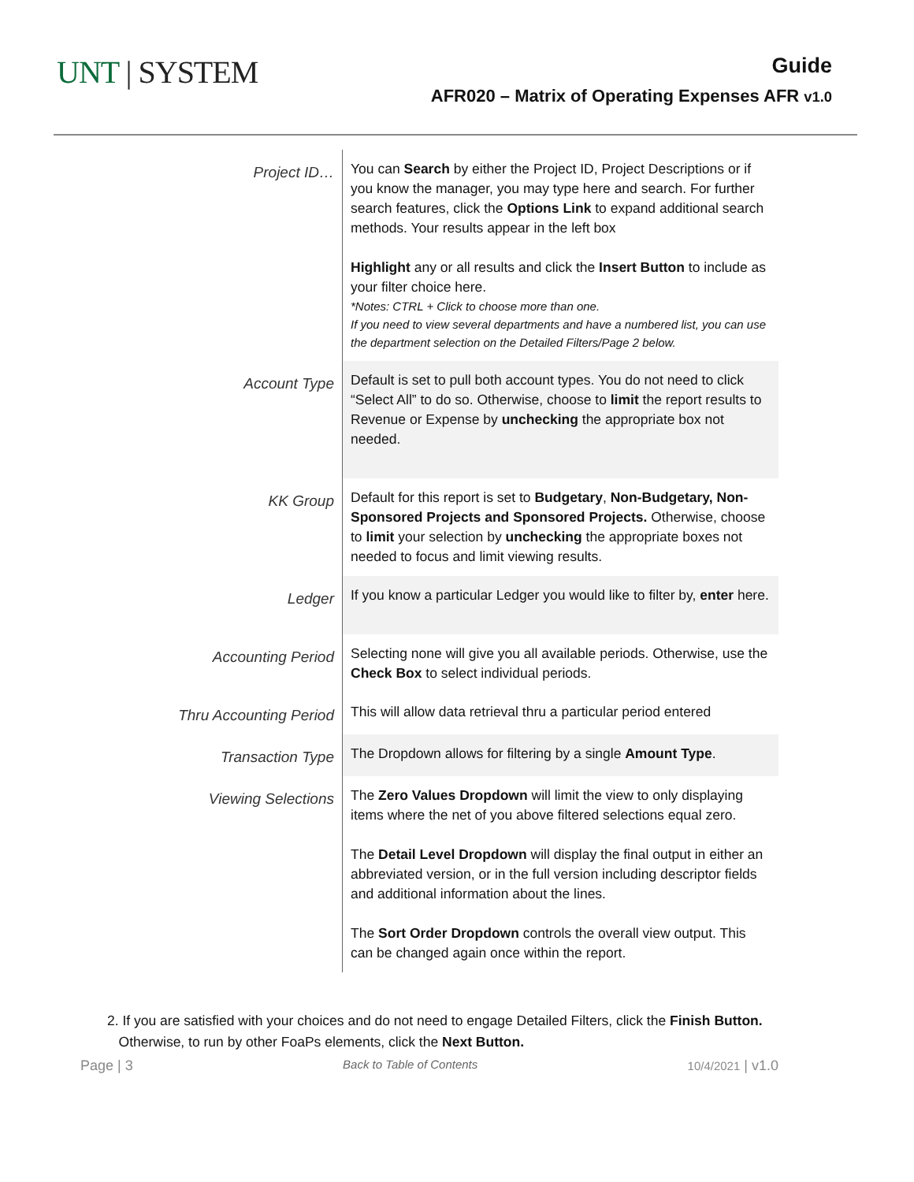UNT | SYSTEM
Guide
AFR020 – Matrix of Operating Expenses AFR v1.0
| Project ID… | You can Search by either the Project ID, Project Descriptions or if you know the manager, you may type here and search. For further search features, click the Options Link to expand additional search methods. Your results appear in the left box Highlight any or all results and click the Insert Button to include as your filter choice here. *Notes: CTRL + Click to choose more than one. If you need to view several departments and have a numbered list, you can use the department selection on the Detailed Filters/Page 2 below. |
| Account Type | Default is set to pull both account types. You do not need to click “Select All” to do so. Otherwise, choose to limit the report results to Revenue or Expense by unchecking the appropriate box not needed. |
| KK Group | Default for this report is set to Budgetary , Non-Budgetary, Non-Sponsored Projects and Sponsored Projects. Otherwise, choose to limit your selection by unchecking the appropriate boxes not needed to focus and limit viewing results. |
| Ledger | If you know a particular Ledger you would like to filter by, enter here. |
| Accounting Period | Selecting none will give you all available periods. Otherwise, use the Check Box to select individual periods. |
| Thru Accounting Period | This will allow data retrieval thru a particular period entered |
| Transaction Type | The Dropdown allows for filtering by a single Amount Type . |
| Viewing Selections | The Zero Values Dropdown will limit the view to only displaying items where the net of you above filtered selections equal zero. The Detail Level Dropdown will display the final output in either an abbreviated version, or in the full version including descriptor fields and additional information about the lines. The Sort Order Dropdown controls the overall view output. This can be changed again once within the report. |
2. If you are satisfied with your choices and do not need to engage Detailed Filters, click the Finish Button.
Otherwise, to run by other FoaPs elements, click the Next Button.
Page | 3 Back to Table of Contents 10/4/2021 | v1.0